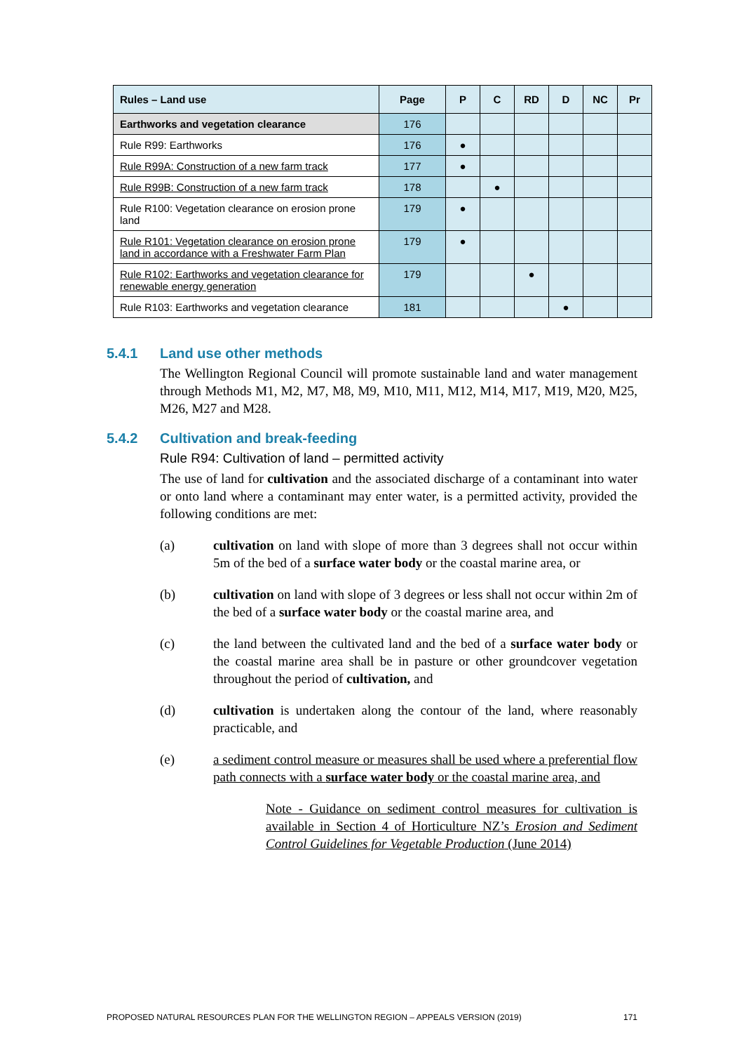| Rules – Land use | Page | P | C | RD | D | NC | Pr |
| --- | --- | --- | --- | --- | --- | --- | --- |
| Earthworks and vegetation clearance | 176 | | | | | | |
| Rule R99: Earthworks | 176 | ● | | | | | |
| Rule R99A: Construction of a new farm track | 177 | ● | | | | | |
| Rule R99B: Construction of a new farm track | 178 | | ● | | | | |
| Rule R100: Vegetation clearance on erosion prone land | 179 | ● | | | | | |
| Rule R101: Vegetation clearance on erosion prone land in accordance with a Freshwater Farm Plan | 179 | ● | | | | | |
| Rule R102: Earthworks and vegetation clearance for renewable energy generation | 179 | | | ● | | | |
| Rule R103: Earthworks and vegetation clearance | 181 | | | | ● | | |
5.4.1 Land use other methods
The Wellington Regional Council will promote sustainable land and water management through Methods M1, M2, M7, M8, M9, M10, M11, M12, M14, M17, M19, M20, M25, M26, M27 and M28.
5.4.2 Cultivation and break-feeding
Rule R94: Cultivation of land – permitted activity
The use of land for cultivation and the associated discharge of a contaminant into water or onto land where a contaminant may enter water, is a permitted activity, provided the following conditions are met:
(a) cultivation on land with slope of more than 3 degrees shall not occur within 5m of the bed of a surface water body or the coastal marine area, or
(b) cultivation on land with slope of 3 degrees or less shall not occur within 2m of the bed of a surface water body or the coastal marine area, and
(c) the land between the cultivated land and the bed of a surface water body or the coastal marine area shall be in pasture or other groundcover vegetation throughout the period of cultivation, and
(d) cultivation is undertaken along the contour of the land, where reasonably practicable, and
(e) a sediment control measure or measures shall be used where a preferential flow path connects with a surface water body or the coastal marine area, and
Note - Guidance on sediment control measures for cultivation is available in Section 4 of Horticulture NZ’s Erosion and Sediment Control Guidelines for Vegetable Production (June 2014)
PROPOSED NATURAL RESOURCES PLAN FOR THE WELLINGTON REGION – APPEALS VERSION (2019) 171